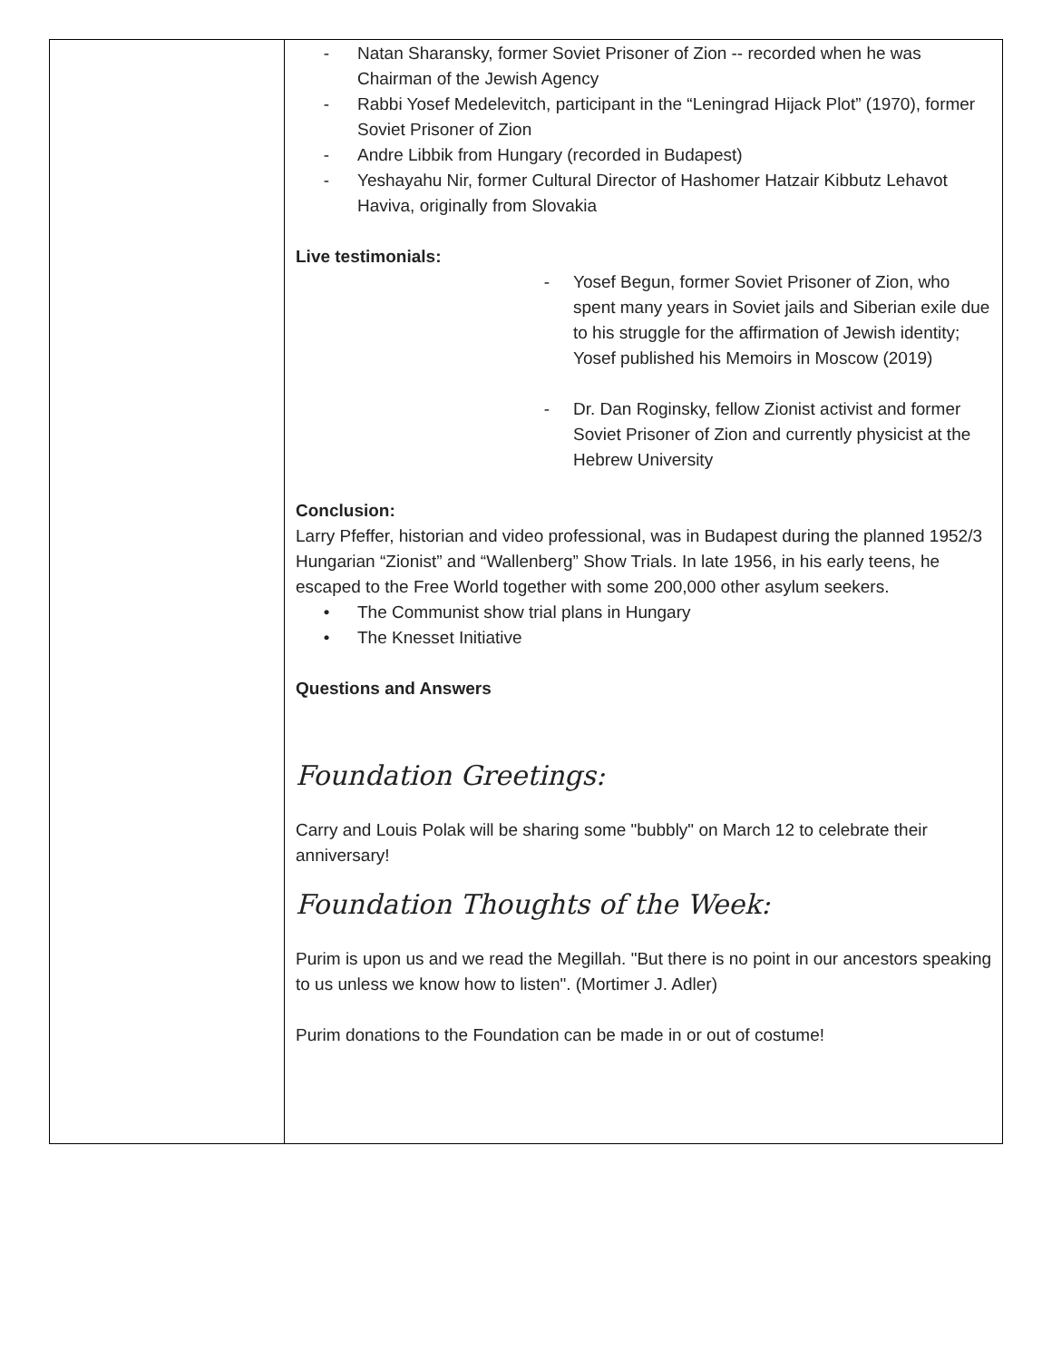- Natan Sharansky, former Soviet Prisoner of Zion -- recorded when he was Chairman of the Jewish Agency
- Rabbi Yosef Medelevitch, participant in the “Leningrad Hijack Plot” (1970), former Soviet Prisoner of Zion
- Andre Libbik from Hungary (recorded in Budapest)
- Yeshayahu Nir, former Cultural Director of Hashomer Hatzair Kibbutz Lehavot Haviva, originally from Slovakia
Live testimonials:
- Yosef Begun, former Soviet Prisoner of Zion, who spent many years in Soviet jails and Siberian exile due to his struggle for the affirmation of Jewish identity; Yosef published his Memoirs in Moscow (2019)
- Dr. Dan Roginsky, fellow Zionist activist and former Soviet Prisoner of Zion and currently physicist at the Hebrew University
Conclusion:
Larry Pfeffer, historian and video professional, was in Budapest during the planned 1952/3 Hungarian “Zionist” and “Wallenberg” Show Trials. In late 1956, in his early teens, he escaped to the Free World together with some 200,000 other asylum seekers.
• The Communist show trial plans in Hungary
• The Knesset Initiative
Questions and Answers
Foundation Greetings:
Carry and Louis Polak will be sharing some "bubbly" on March 12 to celebrate their anniversary!
Foundation Thoughts of the Week:
Purim is upon us and we read the Megillah. "But there is no point in our ancestors speaking to us unless we know how to listen". (Mortimer J. Adler)
Purim donations to the Foundation can be made in or out of costume!